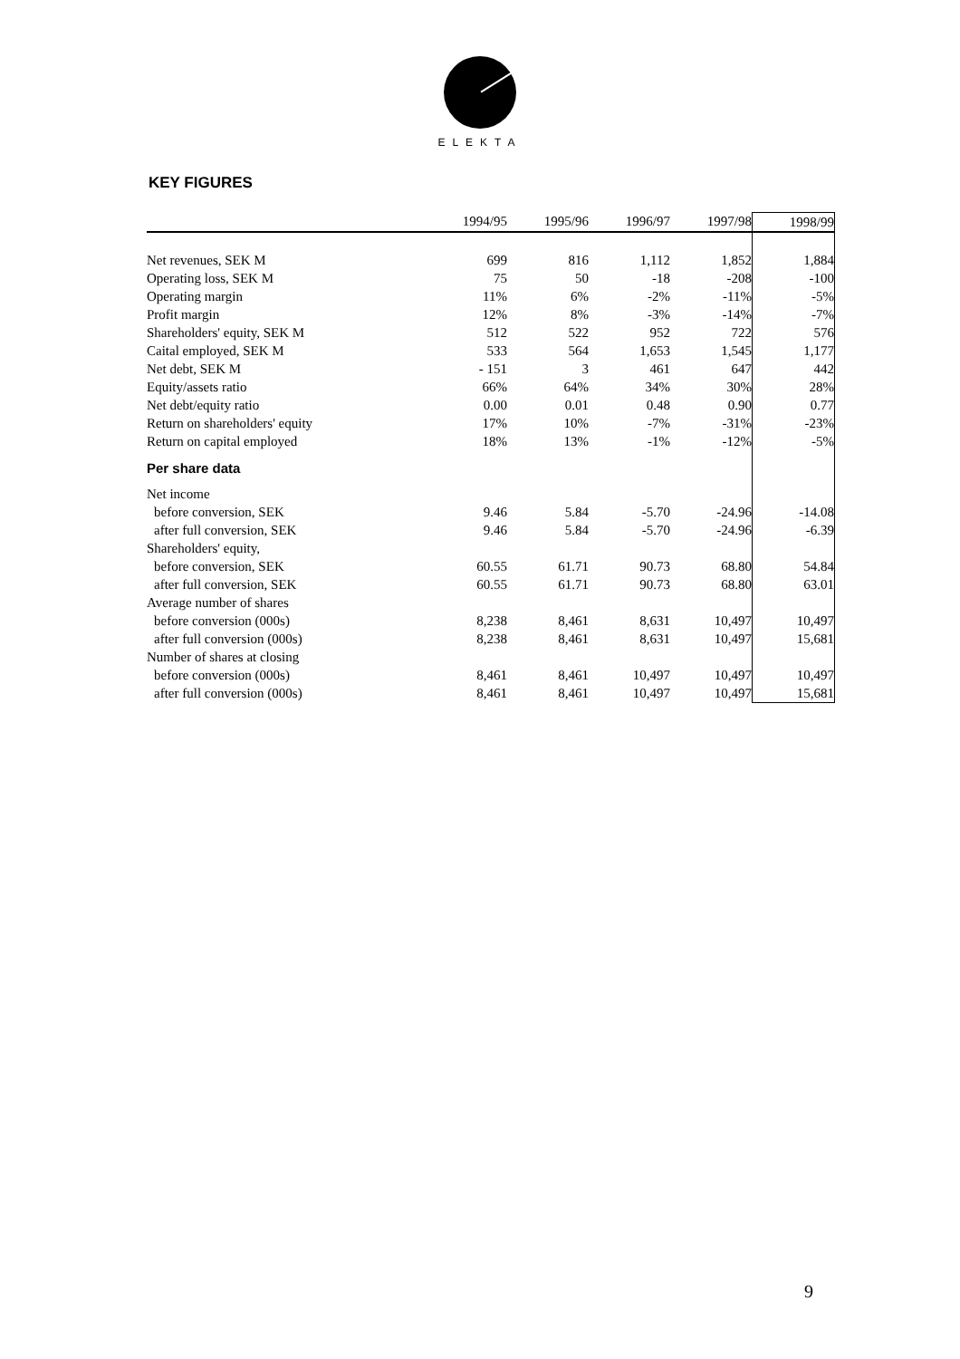ELEKTA
KEY FIGURES
| | 1994/95 | 1995/96 | 1996/97 | 1997/98 | 1998/99 |
| --- | --- | --- | --- | --- | --- |
| Net revenues, SEK M | 699 | 816 | 1,112 | 1,852 | 1,884 |
| Operating loss, SEK M | 75 | 50 | -18 | -208 | -100 |
| Operating margin | 11% | 6% | -2% | -11% | -5% |
| Profit margin | 12% | 8% | -3% | -14% | -7% |
| Shareholders' equity, SEK M | 512 | 522 | 952 | 722 | 576 |
| Caital employed, SEK M | 533 | 564 | 1,653 | 1,545 | 1,177 |
| Net debt, SEK M | - 151 | 3 | 461 | 647 | 442 |
| Equity/assets ratio | 66% | 64% | 34% | 30% | 28% |
| Net debt/equity ratio | 0.00 | 0.01 | 0.48 | 0.90 | 0.77 |
| Return on shareholders' equity | 17% | 10% | -7% | -31% | -23% |
| Return on capital employed | 18% | 13% | -1% | -12% | -5% |
| Per share data | | | | | |
| Net income | | | | | |
| before conversion, SEK | 9.46 | 5.84 | -5.70 | -24.96 | -14.08 |
| after full conversion, SEK | 9.46 | 5.84 | -5.70 | -24.96 | -6.39 |
| Shareholders' equity, | | | | | |
| before conversion, SEK | 60.55 | 61.71 | 90.73 | 68.80 | 54.84 |
| after full conversion, SEK | 60.55 | 61.71 | 90.73 | 68.80 | 63.01 |
| Average number of shares | | | | | |
| before conversion (000s) | 8,238 | 8,461 | 8,631 | 10,497 | 10,497 |
| after full conversion (000s) | 8,238 | 8,461 | 8,631 | 10,497 | 15,681 |
| Number of shares at closing | | | | | |
| before conversion (000s) | 8,461 | 8,461 | 10,497 | 10,497 | 10,497 |
| after full conversion (000s) | 8,461 | 8,461 | 10,497 | 10,497 | 15,681 |
9